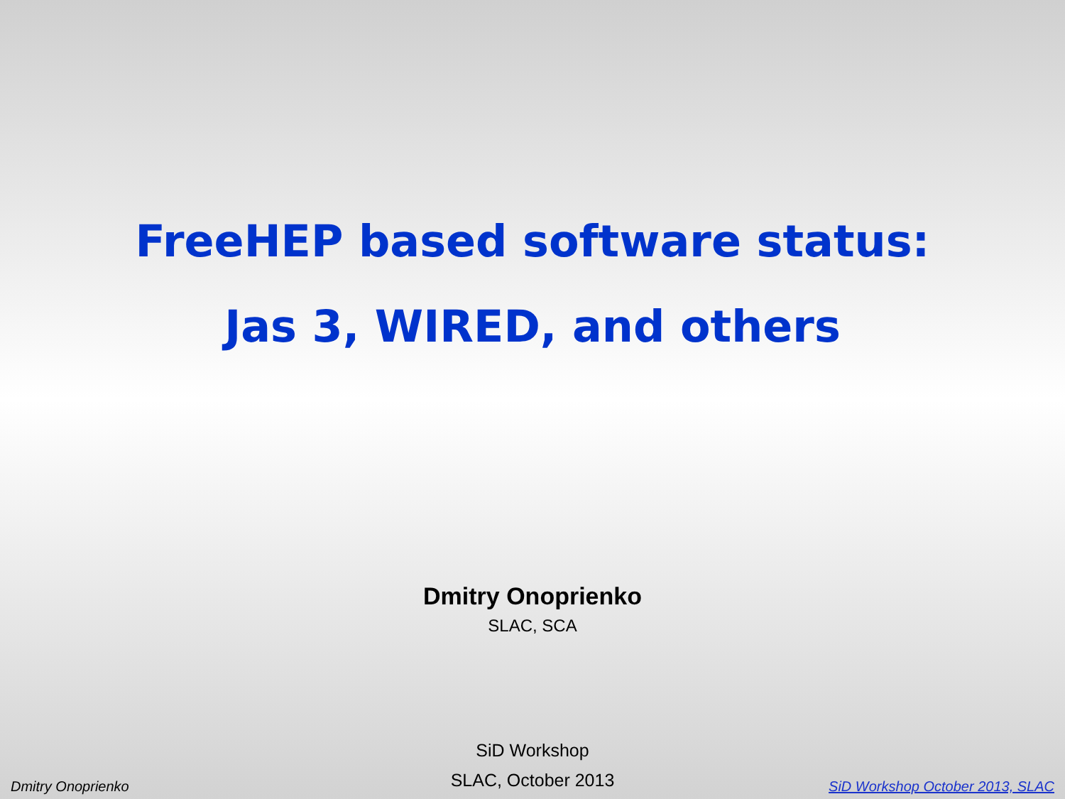FreeHEP based software status:
Jas 3, WIRED, and others
Dmitry Onoprienko
SLAC, SCA
SiD Workshop
SLAC, October 2013
Dmitry Onoprienko SiD Workshop October 2013, SLAC